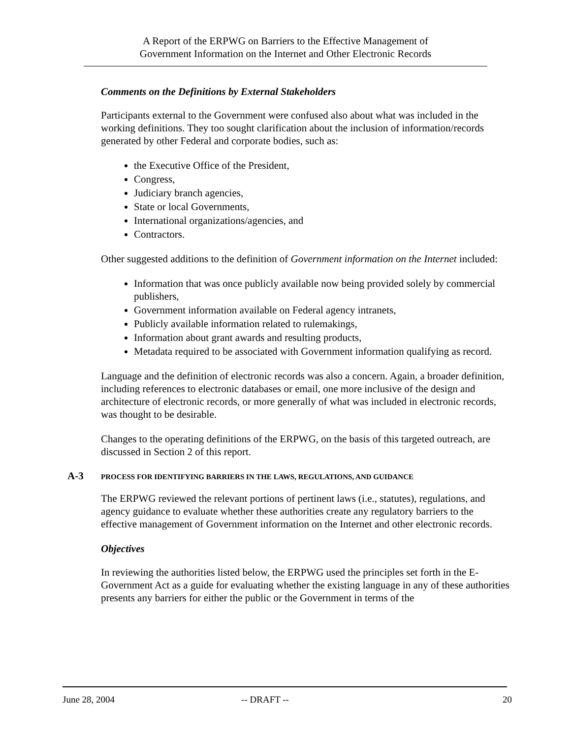A Report of the ERPWG on Barriers to the Effective Management of
Government Information on the Internet and Other Electronic Records
Comments on the Definitions by External Stakeholders
Participants external to the Government were confused also about what was included in the working definitions. They too sought clarification about the inclusion of information/records generated by other Federal and corporate bodies, such as:
the Executive Office of the President,
Congress,
Judiciary branch agencies,
State or local Governments,
International organizations/agencies, and
Contractors.
Other suggested additions to the definition of Government information on the Internet included:
Information that was once publicly available now being provided solely by commercial publishers,
Government information available on Federal agency intranets,
Publicly available information related to rulemakings,
Information about grant awards and resulting products,
Metadata required to be associated with Government information qualifying as record.
Language and the definition of electronic records was also a concern. Again, a broader definition, including references to electronic databases or email, one more inclusive of the design and architecture of electronic records, or more generally of what was included in electronic records, was thought to be desirable.
Changes to the operating definitions of the ERPWG, on the basis of this targeted outreach, are discussed in Section 2 of this report.
A-3 PROCESS FOR IDENTIFYING BARRIERS IN THE LAWS, REGULATIONS, AND GUIDANCE
The ERPWG reviewed the relevant portions of pertinent laws (i.e., statutes), regulations, and agency guidance to evaluate whether these authorities create any regulatory barriers to the effective management of Government information on the Internet and other electronic records.
Objectives
In reviewing the authorities listed below, the ERPWG used the principles set forth in the E-Government Act as a guide for evaluating whether the existing language in any of these authorities presents any barriers for either the public or the Government in terms of the
June 28, 2004 -- DRAFT -- 20